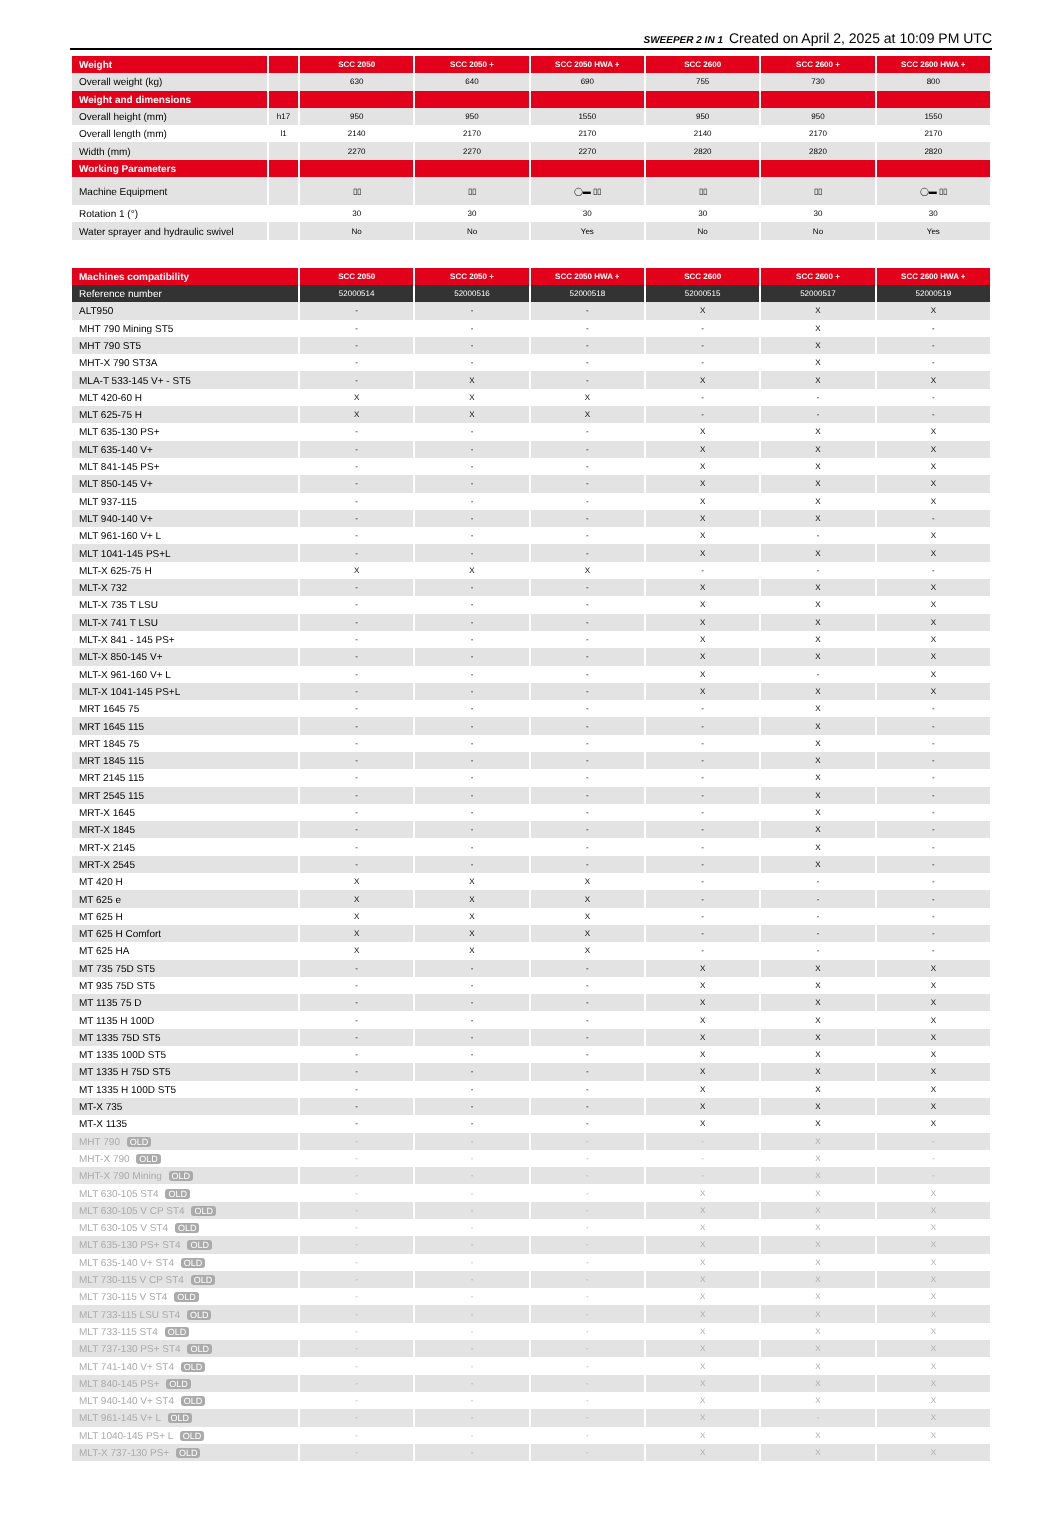SWEEPER 2 IN 1 Created on April 2, 2025 at 10:09 PM UTC
| Weight | | SCC 2050 | SCC 2050 + | SCC 2050 HWA + | SCC 2600 | SCC 2600 + | SCC 2600 HWA + |
| --- | --- | --- | --- | --- | --- | --- | --- |
| Overall weight (kg) | | 630 | 640 | 690 | 755 | 730 | 800 |
| Weight and dimensions | | | | | | | |
| Overall height (mm) | h17 | 950 | 950 | 1550 | 950 | 950 | 1550 |
| Overall length (mm) | l1 | 2140 | 2170 | 2170 | 2140 | 2170 | 2170 |
| Width (mm) | | 2270 | 2270 | 2270 | 2820 | 2820 | 2820 |
| Working Parameters | | | | | | | |
| Machine Equipment | | ▯▯ | ▯▯ | ◯▬ ▯▯ | ▯▯ | ▯▯ | ◯▬ ▯▯ |
| Rotation 1 (°) | | 30 | 30 | 30 | 30 | 30 | 30 |
| Water sprayer and hydraulic swivel | | No | No | Yes | No | No | Yes |
| Machines compatibility | SCC 2050 | SCC 2050 + | SCC 2050 HWA + | SCC 2600 | SCC 2600 + | SCC 2600 HWA + |
| --- | --- | --- | --- | --- | --- | --- |
| Reference number | 52000514 | 52000516 | 52000518 | 52000515 | 52000517 | 52000519 |
| ALT950 | - | - | - | X | X | X |
| MHT 790 Mining ST5 | - | - | - | - | X | - |
| MHT 790 ST5 | - | - | - | - | X | - |
| MHT-X 790 ST3A | - | - | - | - | X | - |
| MLA-T 533-145 V+ - ST5 | - | X | - | X | X | X |
| MLT 420-60 H | X | X | X | - | - | - |
| MLT 625-75 H | X | X | X | - | - | - |
| MLT 635-130 PS+ | - | - | - | X | X | X |
| MLT 635-140 V+ | - | - | - | X | X | X |
| MLT 841-145 PS+ | - | - | - | X | X | X |
| MLT 850-145 V+ | - | - | - | X | X | X |
| MLT 937-115 | - | - | - | X | X | X |
| MLT 940-140 V+ | - | - | - | X | X | - |
| MLT 961-160 V+ L | - | - | - | X | - | X |
| MLT 1041-145 PS+L | - | - | - | X | X | X |
| MLT-X 625-75 H | X | X | X | - | - | - |
| MLT-X 732 | - | - | - | X | X | X |
| MLT-X 735 T LSU | - | - | - | X | X | X |
| MLT-X 741 T LSU | - | - | - | X | X | X |
| MLT-X 841 - 145 PS+ | - | - | - | X | X | X |
| MLT-X 850-145 V+ | - | - | - | X | X | X |
| MLT-X 961-160 V+ L | - | - | - | X | - | X |
| MLT-X 1041-145 PS+L | - | - | - | X | X | X |
| MRT 1645 75 | - | - | - | - | X | - |
| MRT 1645 115 | - | - | - | - | X | - |
| MRT 1845 75 | - | - | - | - | X | - |
| MRT 1845 115 | - | - | - | - | X | - |
| MRT 2145 115 | - | - | - | - | X | - |
| MRT 2545 115 | - | - | - | - | X | - |
| MRT-X 1645 | - | - | - | - | X | - |
| MRT-X 1845 | - | - | - | - | X | - |
| MRT-X 2145 | - | - | - | - | X | - |
| MRT-X 2545 | - | - | - | - | X | - |
| MT 420 H | X | X | X | - | - | - |
| MT 625 e | X | X | X | - | - | - |
| MT 625 H | X | X | X | - | - | - |
| MT 625 H Comfort | X | X | X | - | - | - |
| MT 625 HA | X | X | X | - | - | - |
| MT 735 75D ST5 | - | - | - | X | X | X |
| MT 935 75D ST5 | - | - | - | X | X | X |
| MT 1135 75 D | - | - | - | X | X | X |
| MT 1135 H 100D | - | - | - | X | X | X |
| MT 1335 75D ST5 | - | - | - | X | X | X |
| MT 1335 100D ST5 | - | - | - | X | X | X |
| MT 1335 H 75D ST5 | - | - | - | X | X | X |
| MT 1335 H 100D ST5 | - | - | - | X | X | X |
| MT-X 735 | - | - | - | X | X | X |
| MT-X 1135 | - | - | - | X | X | X |
| MHT 790 OLD | - | - | - | - | X | - |
| MHT-X 790 OLD | - | - | - | - | X | - |
| MHT-X 790 Mining OLD | - | - | - | - | X | - |
| MLT 630-105 ST4 OLD | - | - | - | X | X | X |
| MLT 630-105 V CP ST4 OLD | - | - | - | X | X | X |
| MLT 630-105 V ST4 OLD | - | - | - | X | X | X |
| MLT 635-130 PS+ ST4 OLD | - | - | - | X | X | X |
| MLT 635-140 V+ ST4 OLD | - | - | - | X | X | X |
| MLT 730-115 V CP ST4 OLD | - | - | - | X | X | X |
| MLT 730-115 V ST4 OLD | - | - | - | X | X | X |
| MLT 733-115 LSU ST4 OLD | - | - | - | X | X | X |
| MLT 733-115 ST4 OLD | - | - | - | X | X | X |
| MLT 737-130 PS+ ST4 OLD | - | - | - | X | X | X |
| MLT 741-140 V+ ST4 OLD | - | - | - | X | X | X |
| MLT 840-145 PS+ OLD | - | - | - | X | X | X |
| MLT 940-140 V+ ST4 OLD | - | - | - | X | X | X |
| MLT 961-145 V+ L OLD | - | - | - | X | - | X |
| MLT 1040-145 PS+ L OLD | - | - | - | X | X | X |
| MLT-X 737-130 PS+ OLD | - | - | - | X | X | X |